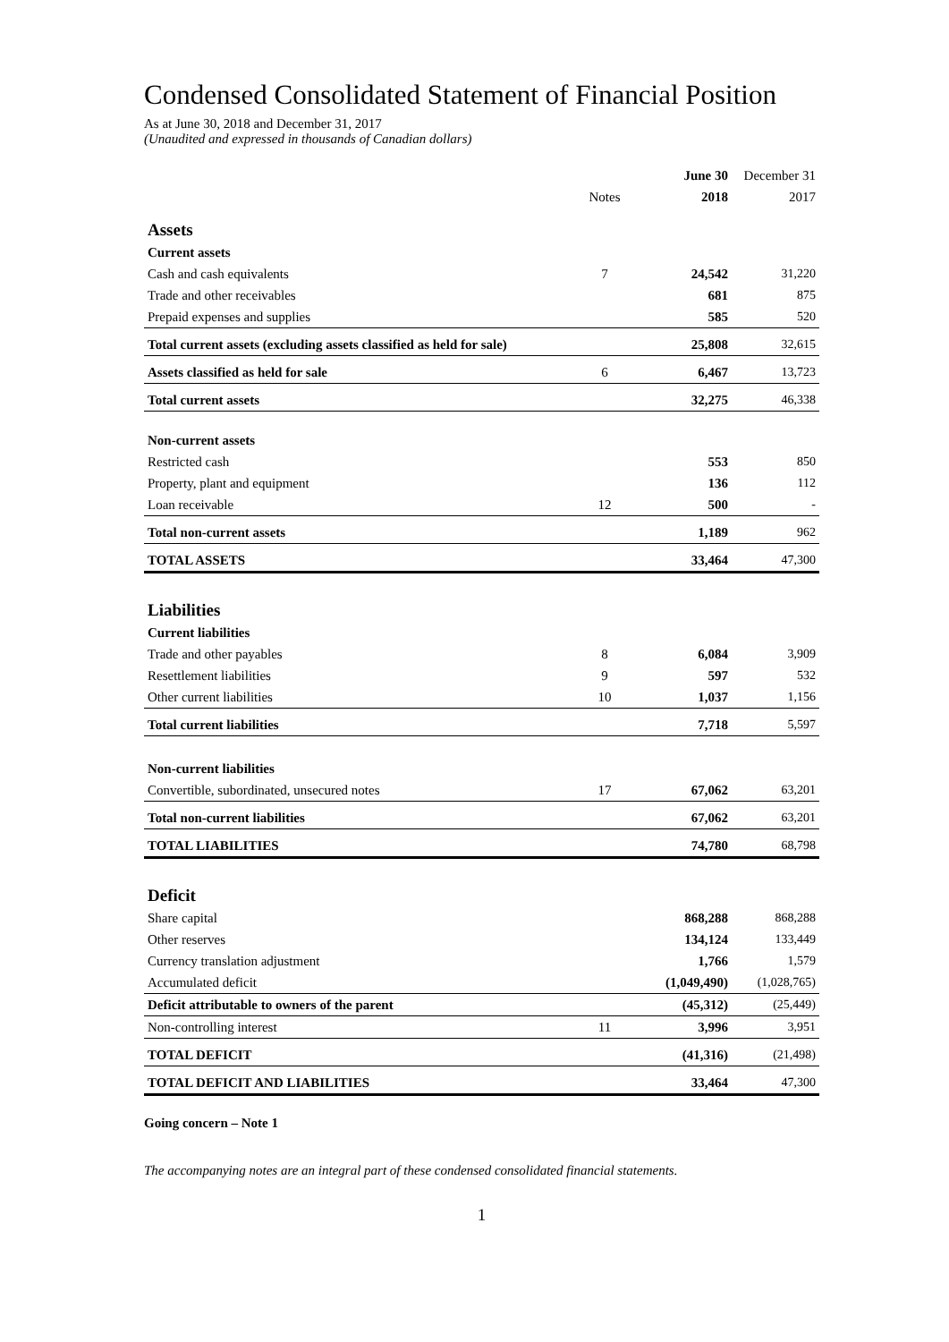Condensed Consolidated Statement of Financial Position
As at June 30, 2018 and December 31, 2017
(Unaudited and expressed in thousands of Canadian dollars)
| | | June 30 | December 31 |
| --- | --- | --- | --- |
| | Notes | 2018 | 2017 |
| Assets | | | |
| Current assets | | | |
| Cash and cash equivalents | 7 | 24,542 | 31,220 |
| Trade and other receivables | | 681 | 875 |
| Prepaid expenses and supplies | | 585 | 520 |
| Total current assets (excluding assets classified as held for sale) | | 25,808 | 32,615 |
| Assets classified as held for sale | 6 | 6,467 | 13,723 |
| Total current assets | | 32,275 | 46,338 |
| Non-current assets | | | |
| Restricted cash | | 553 | 850 |
| Property, plant and equipment | | 136 | 112 |
| Loan receivable | 12 | 500 | - |
| Total non-current assets | | 1,189 | 962 |
| TOTAL ASSETS | | 33,464 | 47,300 |
| Liabilities | | | |
| Current liabilities | | | |
| Trade and other payables | 8 | 6,084 | 3,909 |
| Resettlement liabilities | 9 | 597 | 532 |
| Other current liabilities | 10 | 1,037 | 1,156 |
| Total current liabilities | | 7,718 | 5,597 |
| Non-current liabilities | | | |
| Convertible, subordinated, unsecured notes | 17 | 67,062 | 63,201 |
| Total non-current liabilities | | 67,062 | 63,201 |
| TOTAL LIABILITIES | | 74,780 | 68,798 |
| Deficit | | | |
| Share capital | | 868,288 | 868,288 |
| Other reserves | | 134,124 | 133,449 |
| Currency translation adjustment | | 1,766 | 1,579 |
| Accumulated deficit | | (1,049,490) | (1,028,765) |
| Deficit attributable to owners of the parent | | (45,312) | (25,449) |
| Non-controlling interest | 11 | 3,996 | 3,951 |
| TOTAL DEFICIT | | (41,316) | (21,498) |
| TOTAL DEFICIT AND LIABILITIES | | 33,464 | 47,300 |
Going concern – Note 1
The accompanying notes are an integral part of these condensed consolidated financial statements.
1